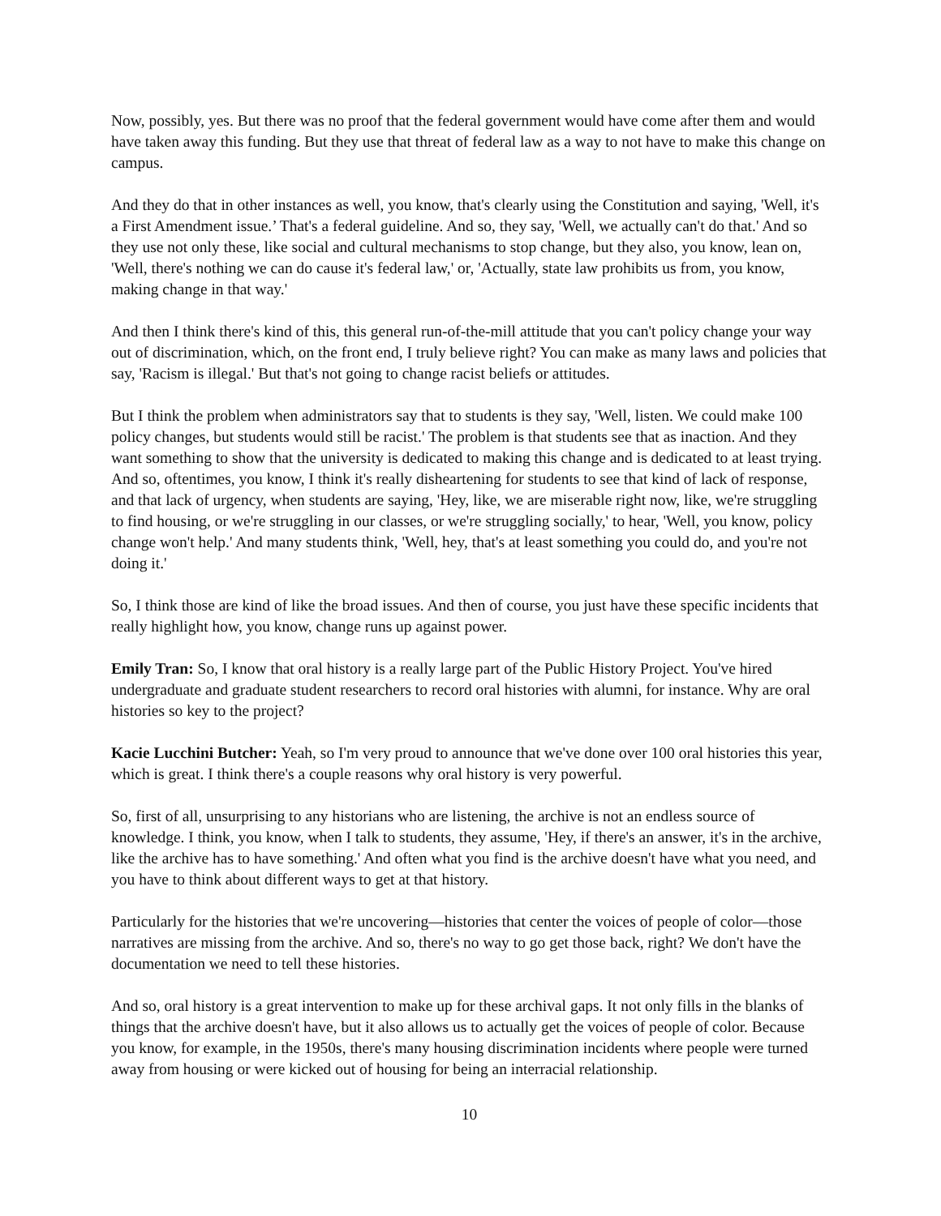Now, possibly, yes. But there was no proof that the federal government would have come after them and would have taken away this funding. But they use that threat of federal law as a way to not have to make this change on campus.
And they do that in other instances as well, you know, that's clearly using the Constitution and saying, 'Well, it's a First Amendment issue.’ That's a federal guideline. And so, they say, 'Well, we actually can't do that.' And so they use not only these, like social and cultural mechanisms to stop change, but they also, you know, lean on, 'Well, there's nothing we can do cause it's federal law,' or, 'Actually, state law prohibits us from, you know, making change in that way.'
And then I think there's kind of this, this general run-of-the-mill attitude that you can't policy change your way out of discrimination, which, on the front end, I truly believe right? You can make as many laws and policies that say, 'Racism is illegal.' But that's not going to change racist beliefs or attitudes.
But I think the problem when administrators say that to students is they say, 'Well, listen. We could make 100 policy changes, but students would still be racist.' The problem is that students see that as inaction. And they want something to show that the university is dedicated to making this change and is dedicated to at least trying. And so, oftentimes, you know, I think it's really disheartening for students to see that kind of lack of response, and that lack of urgency, when students are saying, 'Hey, like, we are miserable right now, like, we're struggling to find housing, or we're struggling in our classes, or we're struggling socially,' to hear, 'Well, you know, policy change won't help.' And many students think, 'Well, hey, that's at least something you could do, and you're not doing it.'
So, I think those are kind of like the broad issues. And then of course, you just have these specific incidents that really highlight how, you know, change runs up against power.
Emily Tran: So, I know that oral history is a really large part of the Public History Project. You've hired undergraduate and graduate student researchers to record oral histories with alumni, for instance. Why are oral histories so key to the project?
Kacie Lucchini Butcher: Yeah, so I'm very proud to announce that we've done over 100 oral histories this year, which is great. I think there's a couple reasons why oral history is very powerful.
So, first of all, unsurprising to any historians who are listening, the archive is not an endless source of knowledge. I think, you know, when I talk to students, they assume, 'Hey, if there's an answer, it's in the archive, like the archive has to have something.' And often what you find is the archive doesn't have what you need, and you have to think about different ways to get at that history.
Particularly for the histories that we're uncovering—histories that center the voices of people of color—those narratives are missing from the archive. And so, there's no way to go get those back, right? We don't have the documentation we need to tell these histories.
And so, oral history is a great intervention to make up for these archival gaps. It not only fills in the blanks of things that the archive doesn't have, but it also allows us to actually get the voices of people of color. Because you know, for example, in the 1950s, there's many housing discrimination incidents where people were turned away from housing or were kicked out of housing for being an interracial relationship.
10